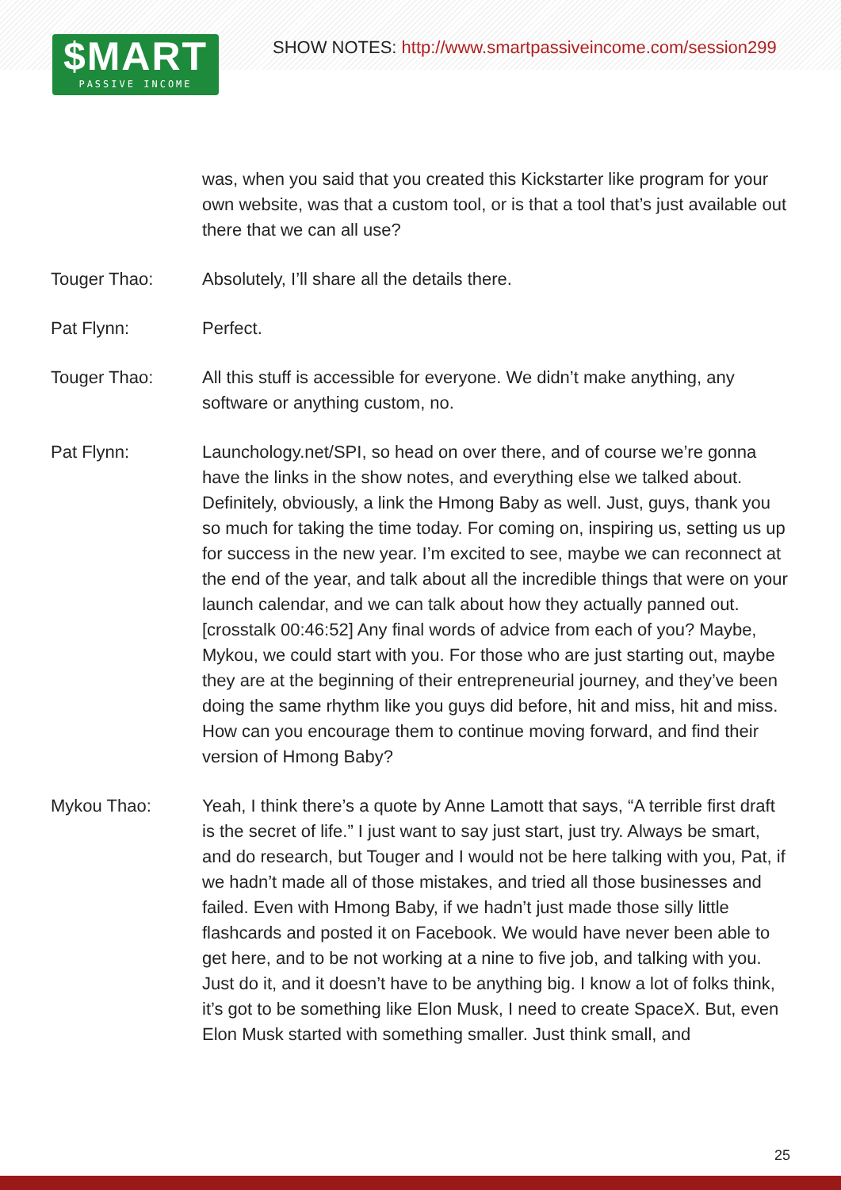$MART
PASSIVE INCOME
SHOW NOTES: http://www.smartpassiveincome.com/session299
was, when you said that you created this Kickstarter like program for your own website, was that a custom tool, or is that a tool that’s just available out there that we can all use?
Touger Thao: Absolutely, I’ll share all the details there.
Pat Flynn: Perfect.
Touger Thao: All this stuff is accessible for everyone. We didn’t make anything, any software or anything custom, no.
Pat Flynn: Launchology.net/SPI, so head on over there, and of course we’re gonna have the links in the show notes, and everything else we talked about. Definitely, obviously, a link the Hmong Baby as well. Just, guys, thank you so much for taking the time today. For coming on, inspiring us, setting us up for success in the new year. I’m excited to see, maybe we can reconnect at the end of the year, and talk about all the incredible things that were on your launch calendar, and we can talk about how they actually panned out. [crosstalk 00:46:52] Any final words of advice from each of you? Maybe, Mykou, we could start with you. For those who are just starting out, maybe they are at the beginning of their entrepreneurial journey, and they’ve been doing the same rhythm like you guys did before, hit and miss, hit and miss. How can you encourage them to continue moving forward, and find their version of Hmong Baby?
Mykou Thao: Yeah, I think there’s a quote by Anne Lamott that says, “A terrible first draft is the secret of life.” I just want to say just start, just try. Always be smart, and do research, but Touger and I would not be here talking with you, Pat, if we hadn’t made all of those mistakes, and tried all those businesses and failed. Even with Hmong Baby, if we hadn’t just made those silly little flashcards and posted it on Facebook. We would have never been able to get here, and to be not working at a nine to five job, and talking with you. Just do it, and it doesn’t have to be anything big. I know a lot of folks think, it’s got to be something like Elon Musk, I need to create SpaceX. But, even Elon Musk started with something smaller. Just think small, and
25